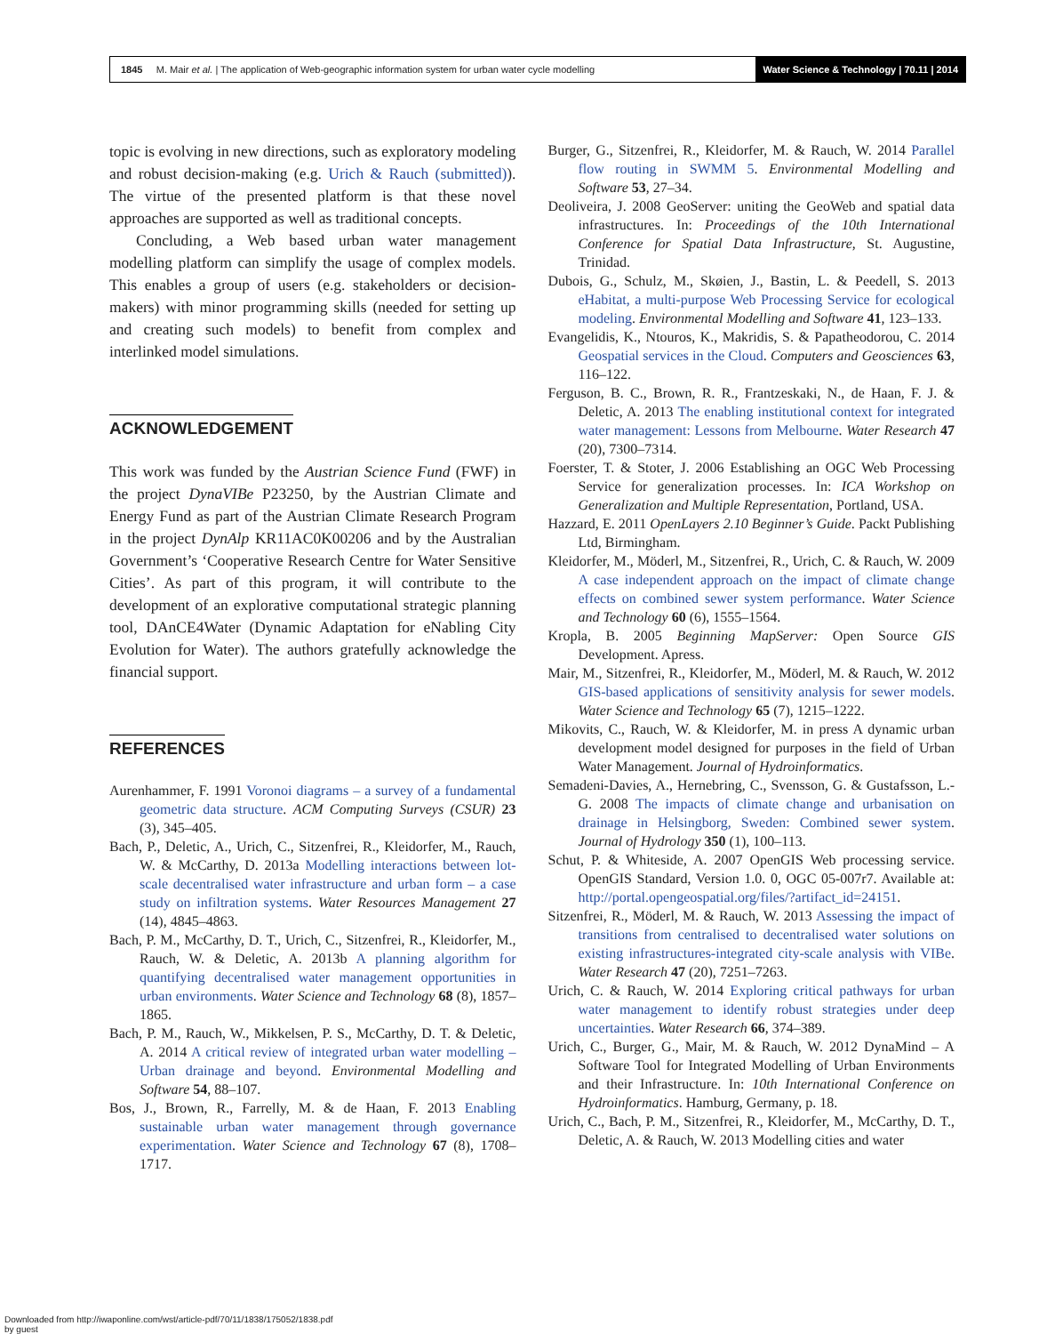1845 M. Mair et al. | The application of Web-geographic information system for urban water cycle modelling
Water Science & Technology | 70.11 | 2014
topic is evolving in new directions, such as exploratory modeling and robust decision-making (e.g. Urich & Rauch (submitted)). The virtue of the presented platform is that these novel approaches are supported as well as traditional concepts.
Concluding, a Web based urban water management modelling platform can simplify the usage of complex models. This enables a group of users (e.g. stakeholders or decision-makers) with minor programming skills (needed for setting up and creating such models) to benefit from complex and interlinked model simulations.
ACKNOWLEDGEMENT
This work was funded by the Austrian Science Fund (FWF) in the project DynaVIBe P23250, by the Austrian Climate and Energy Fund as part of the Austrian Climate Research Program in the project DynAlp KR11AC0K00206 and by the Australian Government’s ‘Cooperative Research Centre for Water Sensitive Cities’. As part of this program, it will contribute to the development of an explorative computational strategic planning tool, DAnCE4Water (Dynamic Adaptation for eNabling City Evolution for Water). The authors gratefully acknowledge the financial support.
REFERENCES
Aurenhammer, F. 1991 Voronoi diagrams – a survey of a fundamental geometric data structure. ACM Computing Surveys (CSUR) 23 (3), 345–405.
Bach, P., Deletic, A., Urich, C., Sitzenfrei, R., Kleidorfer, M., Rauch, W. & McCarthy, D. 2013a Modelling interactions between lot-scale decentralised water infrastructure and urban form – a case study on infiltration systems. Water Resources Management 27 (14), 4845–4863.
Bach, P. M., McCarthy, D. T., Urich, C., Sitzenfrei, R., Kleidorfer, M., Rauch, W. & Deletic, A. 2013b A planning algorithm for quantifying decentralised water management opportunities in urban environments. Water Science and Technology 68 (8), 1857–1865.
Bach, P. M., Rauch, W., Mikkelsen, P. S., McCarthy, D. T. & Deletic, A. 2014 A critical review of integrated urban water modelling – Urban drainage and beyond. Environmental Modelling and Software 54, 88–107.
Bos, J., Brown, R., Farrelly, M. & de Haan, F. 2013 Enabling sustainable urban water management through governance experimentation. Water Science and Technology 67 (8), 1708–1717.
Burger, G., Sitzenfrei, R., Kleidorfer, M. & Rauch, W. 2014 Parallel flow routing in SWMM 5. Environmental Modelling and Software 53, 27–34.
Deoliveira, J. 2008 GeoServer: uniting the GeoWeb and spatial data infrastructures. In: Proceedings of the 10th International Conference for Spatial Data Infrastructure, St. Augustine, Trinidad.
Dubois, G., Schulz, M., Skøien, J., Bastin, L. & Peedell, S. 2013 eHabitat, a multi-purpose Web Processing Service for ecological modeling. Environmental Modelling and Software 41, 123–133.
Evangelidis, K., Ntouros, K., Makridis, S. & Papatheodorou, C. 2014 Geospatial services in the Cloud. Computers and Geosciences 63, 116–122.
Ferguson, B. C., Brown, R. R., Frantzeskaki, N., de Haan, F. J. & Deletic, A. 2013 The enabling institutional context for integrated water management: Lessons from Melbourne. Water Research 47 (20), 7300–7314.
Foerster, T. & Stoter, J. 2006 Establishing an OGC Web Processing Service for generalization processes. In: ICA Workshop on Generalization and Multiple Representation, Portland, USA.
Hazzard, E. 2011 OpenLayers 2.10 Beginner’s Guide. Packt Publishing Ltd, Birmingham.
Kleidorfer, M., Möderl, M., Sitzenfrei, R., Urich, C. & Rauch, W. 2009 A case independent approach on the impact of climate change effects on combined sewer system performance. Water Science and Technology 60 (6), 1555–1564.
Kropla, B. 2005 Beginning MapServer: Open Source GIS Development. Apress.
Mair, M., Sitzenfrei, R., Kleidorfer, M., Möderl, M. & Rauch, W. 2012 GIS-based applications of sensitivity analysis for sewer models. Water Science and Technology 65 (7), 1215–1222.
Mikovits, C., Rauch, W. & Kleidorfer, M. in press A dynamic urban development model designed for purposes in the field of Urban Water Management. Journal of Hydroinformatics.
Semadeni-Davies, A., Hernebring, C., Svensson, G. & Gustafsson, L.-G. 2008 The impacts of climate change and urbanisation on drainage in Helsingborg, Sweden: Combined sewer system. Journal of Hydrology 350 (1), 100–113.
Schut, P. & Whiteside, A. 2007 OpenGIS Web processing service. OpenGIS Standard, Version 1.0. 0, OGC 05-007r7. Available at: http://portal.opengeospatial.org/files/?artifact_id=24151.
Sitzenfrei, R., Möderl, M. & Rauch, W. 2013 Assessing the impact of transitions from centralised to decentralised water solutions on existing infrastructures-integrated city-scale analysis with VIBe. Water Research 47 (20), 7251–7263.
Urich, C. & Rauch, W. 2014 Exploring critical pathways for urban water management to identify robust strategies under deep uncertainties. Water Research 66, 374–389.
Urich, C., Burger, G., Mair, M. & Rauch, W. 2012 DynaMind – A Software Tool for Integrated Modelling of Urban Environments and their Infrastructure. In: 10th International Conference on Hydroinformatics. Hamburg, Germany, p. 18.
Urich, C., Bach, P. M., Sitzenfrei, R., Kleidorfer, M., McCarthy, D. T., Deletic, A. & Rauch, W. 2013 Modelling cities and water
Downloaded from http://iwaponline.com/wst/article-pdf/70/11/1838/175052/1838.pdf
by guest